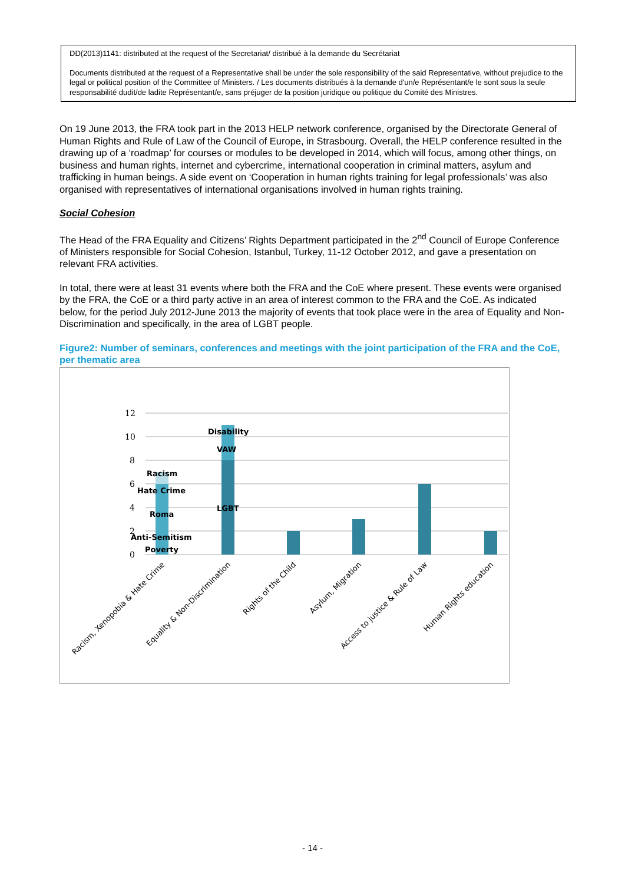DD(2013)1141: distributed at the request of the Secretariat/ distribué à la demande du Secrétariat
Documents distributed at the request of a Representative shall be under the sole responsibility of the said Representative, without prejudice to the legal or political position of the Committee of Ministers. / Les documents distribués à la demande d'un/e Représentant/e le sont sous la seule responsabilité dudit/de ladite Représentant/e, sans préjuger de la position juridique ou politique du Comité des Ministres.
On 19 June 2013, the FRA took part in the 2013 HELP network conference, organised by the Directorate General of Human Rights and Rule of Law of the Council of Europe, in Strasbourg. Overall, the HELP conference resulted in the drawing up of a ‘roadmap’ for courses or modules to be developed in 2014, which will focus, among other things, on business and human rights, internet and cybercrime, international cooperation in criminal matters, asylum and trafficking in human beings. A side event on ‘Cooperation in human rights training for legal professionals’ was also organised with representatives of international organisations involved in human rights training.
Social Cohesion
The Head of the FRA Equality and Citizens’ Rights Department participated in the 2<sup>nd</sup> Council of Europe Conference of Ministers responsible for Social Cohesion, Istanbul, Turkey, 11-12 October 2012, and gave a presentation on relevant FRA activities.
In total, there were at least 31 events where both the FRA and the CoE where present. These events were organised by the FRA, the CoE or a third party active in an area of interest common to the FRA and the CoE. As indicated below, for the period July 2012-June 2013 the majority of events that took place were in the area of Equality and Non-Discrimination and specifically, in the area of LGBT people.
Figure2: Number of seminars, conferences and meetings with the joint participation of the FRA and the CoE, per thematic area
12
10
8
6
4
2
0
Racism
Hate Crime
Roma
Anti-Semitism
Poverty
Disability
VAW
LGBT
Racism, Xenopobia & Hate Crime
Equality & Non-Discrimination
Rights of the Child
Asylum, Migration
Access to justice & Rule of Law
Human Rights education
- 14 -